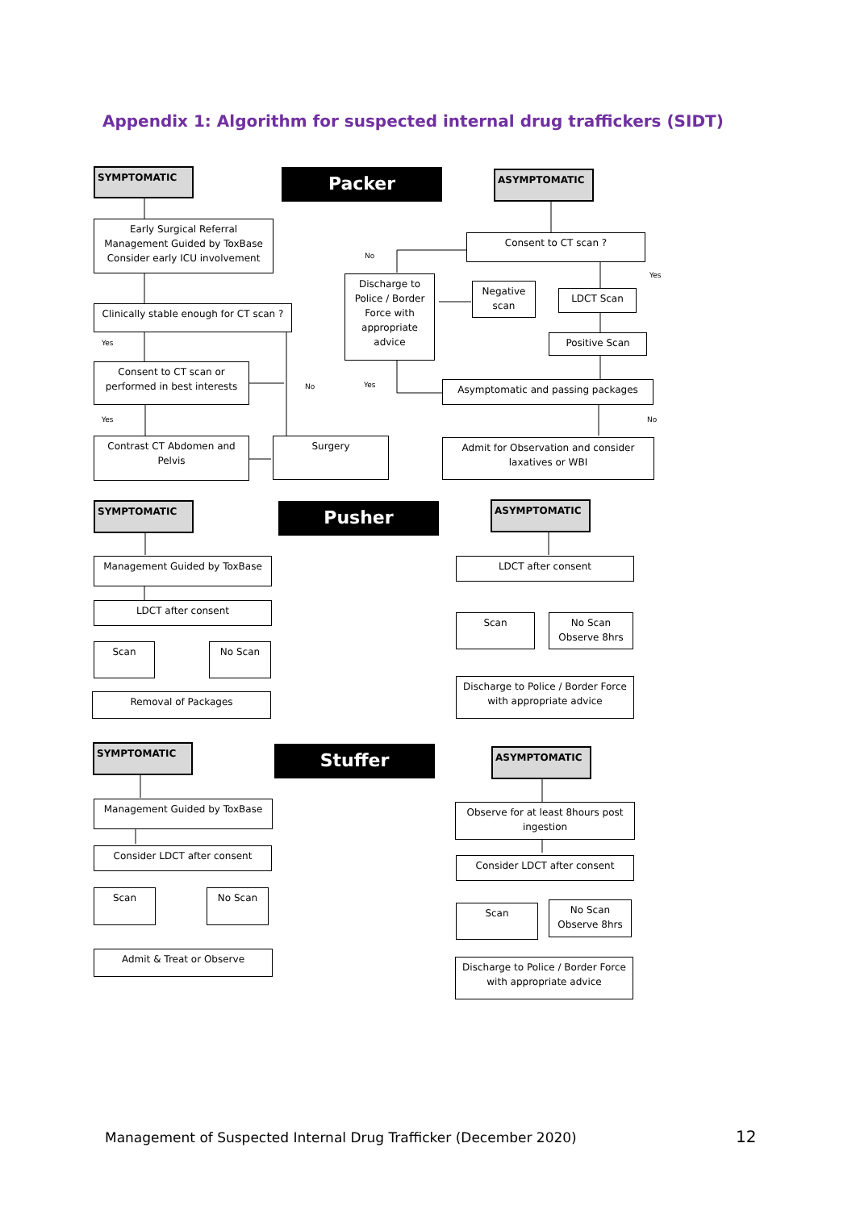Appendix 1: Algorithm for suspected internal drug traffickers (SIDT)
SYMPTOMATIC Packer ASYMPTOMATIC
Early Surgical Referral Management Guided by ToxBase Consider early ICU involvement
Consent to CT scan ?
No
Yes
Discharge to Police / Border Force with appropriate advice
Negative scan
LDCT Scan
Clinically stable enough for CT scan ?
Positive Scan
Yes
Consent to CT scan or performed in best interests
No Yes Asymptomatic and passing packages
Yes No
Contrast CT Abdomen and Pelvis
Surgery
Admit for Observation and consider laxatives or WBI
SYMPTOMATIC Pusher ASYMPTOMATIC
Management Guided by ToxBase LDCT after consent
LDCT after consent
Scan
No Scan Observe 8hrs
Scan No Scan
Discharge to Police / Border Force with appropriate advice
Removal of Packages
SYMPTOMATIC Stuffer ASYMPTOMATIC
Management Guided by ToxBase
Observe for at least 8hours post ingestion
Consider LDCT after consent
Consider LDCT after consent
Scan No Scan
Scan
No Scan Observe 8hrs
Admit & Treat or Observe
Discharge to Police / Border Force with appropriate advice
Management of Suspected Internal Drug Trafficker (December 2020)
12